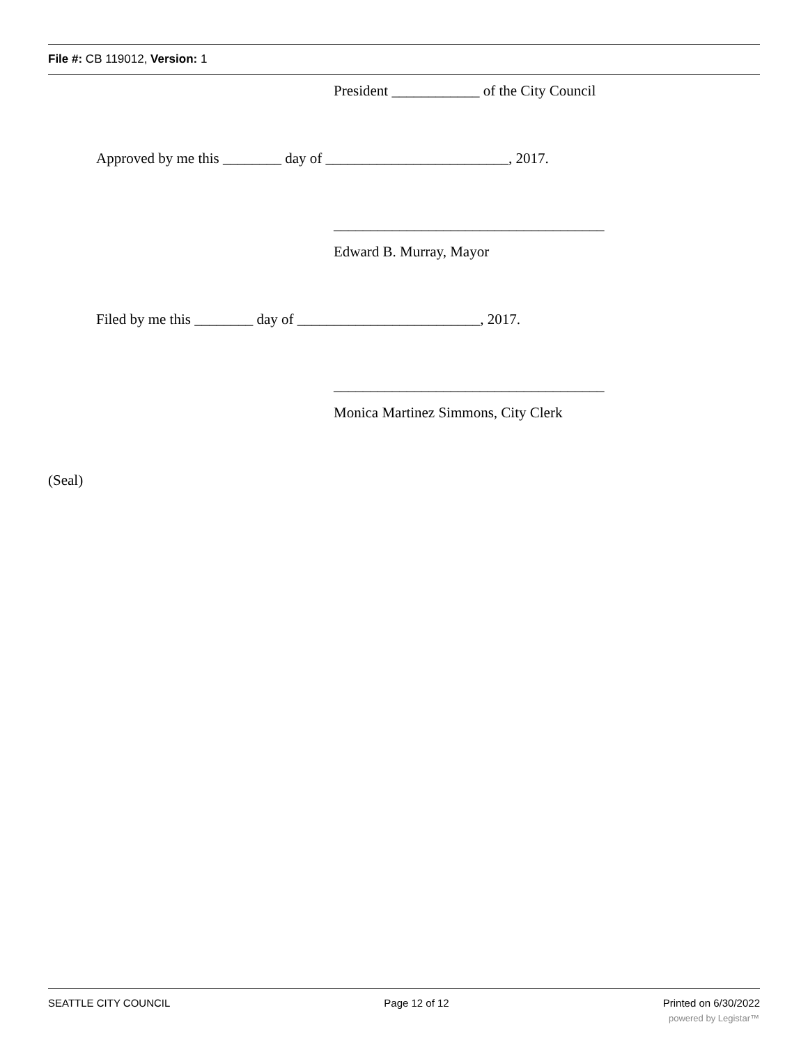File #: CB 119012, Version: 1
President ____________ of the City Council
Approved by me this ________ day of _________________________, 2017.
_____________________________________
Edward B. Murray, Mayor
Filed by me this ________ day of _________________________, 2017.
_____________________________________
Monica Martinez Simmons, City Clerk
(Seal)
SEATTLE CITY COUNCIL Page 12 of 12 Printed on 6/30/2022
powered by Legistar™